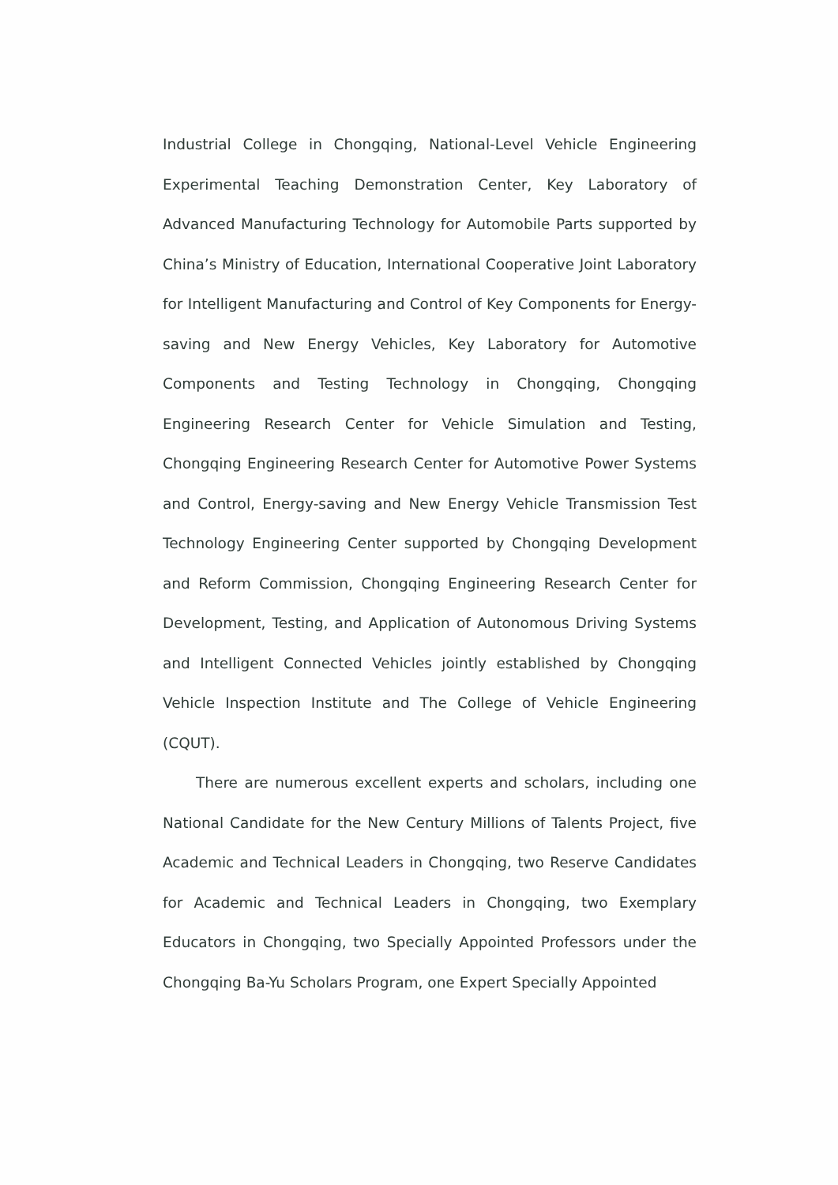Industrial College in Chongqing, National-Level Vehicle Engineering Experimental Teaching Demonstration Center, Key Laboratory of Advanced Manufacturing Technology for Automobile Parts supported by China’s Ministry of Education, International Cooperative Joint Laboratory for Intelligent Manufacturing and Control of Key Components for Energy-saving and New Energy Vehicles, Key Laboratory for Automotive Components and Testing Technology in Chongqing, Chongqing Engineering Research Center for Vehicle Simulation and Testing, Chongqing Engineering Research Center for Automotive Power Systems and Control, Energy-saving and New Energy Vehicle Transmission Test Technology Engineering Center supported by Chongqing Development and Reform Commission, Chongqing Engineering Research Center for Development, Testing, and Application of Autonomous Driving Systems and Intelligent Connected Vehicles jointly established by Chongqing Vehicle Inspection Institute and The College of Vehicle Engineering (CQUT).
There are numerous excellent experts and scholars, including one National Candidate for the New Century Millions of Talents Project, five Academic and Technical Leaders in Chongqing, two Reserve Candidates for Academic and Technical Leaders in Chongqing, two Exemplary Educators in Chongqing, two Specially Appointed Professors under the Chongqing Ba-Yu Scholars Program, one Expert Specially Appointed